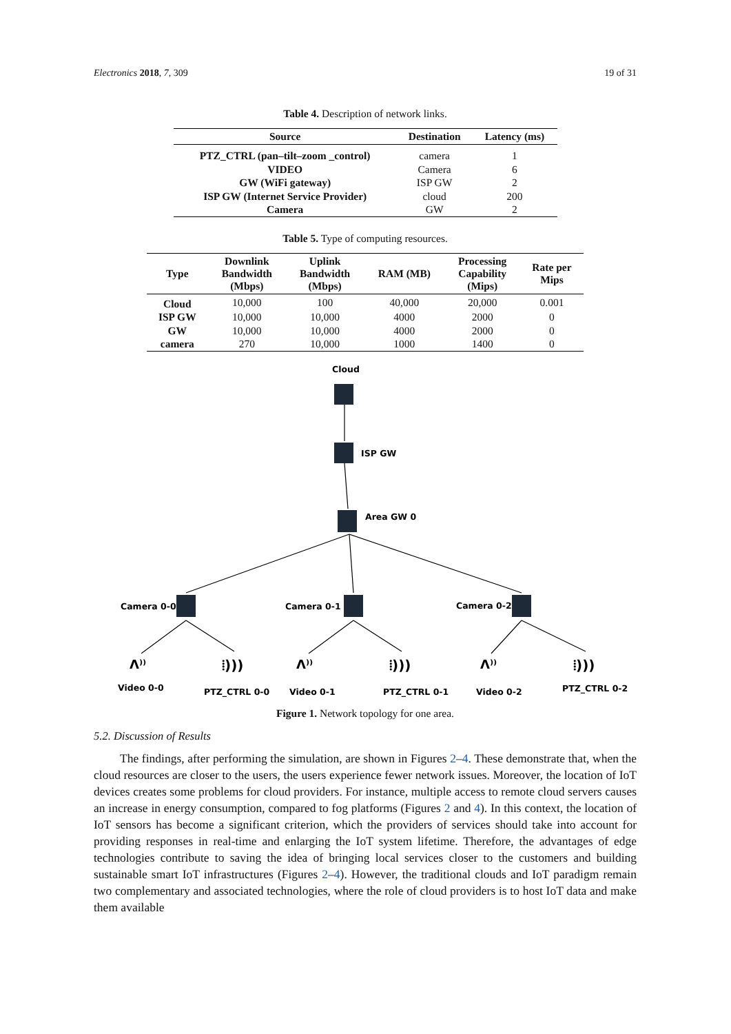Electronics 2018, 7, 309 19 of 31
Table 4. Description of network links.
| Source | Destination | Latency (ms) |
| --- | --- | --- |
| PTZ_CTRL (pan–tilt–zoom _control) | camera | 1 |
| VIDEO | Camera | 6 |
| GW (WiFi gateway) | ISP GW | 2 |
| ISP GW (Internet Service Provider) | cloud | 200 |
| Camera | GW | 2 |
Table 5. Type of computing resources.
| Type | Downlink Bandwidth (Mbps) | Uplink Bandwidth (Mbps) | RAM (MB) | Processing Capability (Mips) | Rate per Mips |
| --- | --- | --- | --- | --- | --- |
| Cloud | 10,000 | 100 | 40,000 | 20,000 | 0.001 |
| ISP GW | 10,000 | 10,000 | 4000 | 2000 | 0 |
| GW | 10,000 | 10,000 | 4000 | 2000 | 0 |
| camera | 270 | 10,000 | 1000 | 1400 | 0 |
Cloud
ISP GW
Area GW 0
Camera 0-0
Camera 0-1
Camera 0-2
ⴷ⁾⁾
⦙)))
ⴷ⁾⁾
⦙)))
ⴷ⁾⁾
⦙)))
Video 0-0
PTZ_CTRL 0-0
Video 0-1
PTZ_CTRL 0-1
Video 0-2
PTZ_CTRL 0-2
Figure 1. Network topology for one area.
5.2. Discussion of Results
The findings, after performing the simulation, are shown in Figures 2–4. These demonstrate that, when the cloud resources are closer to the users, the users experience fewer network issues. Moreover, the location of IoT devices creates some problems for cloud providers. For instance, multiple access to remote cloud servers causes an increase in energy consumption, compared to fog platforms (Figures 2 and 4). In this context, the location of IoT sensors has become a significant criterion, which the providers of services should take into account for providing responses in real-time and enlarging the IoT system lifetime. Therefore, the advantages of edge technologies contribute to saving the idea of bringing local services closer to the customers and building sustainable smart IoT infrastructures (Figures 2–4). However, the traditional clouds and IoT paradigm remain two complementary and associated technologies, where the role of cloud providers is to host IoT data and make them available